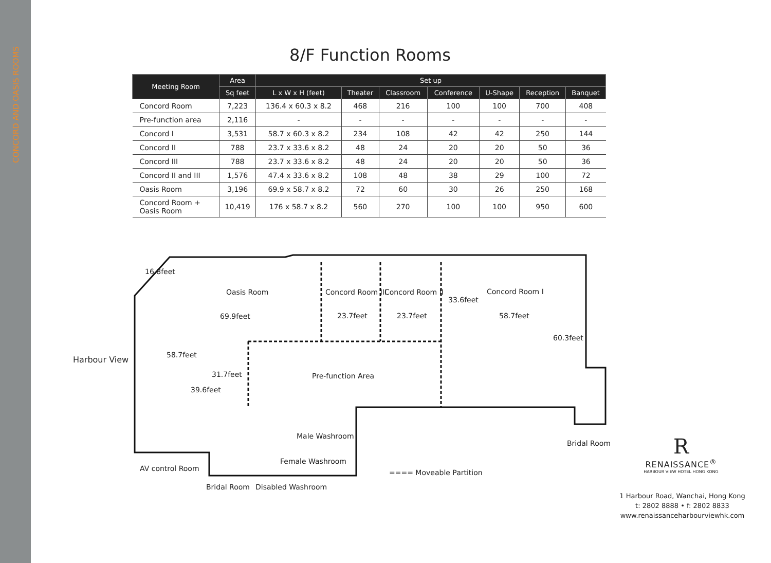CONCORD AND OASIS ROOMS
8/F Function Rooms
| Meeting Room | Area | Set up | | | | | | |
| --- | --- | --- | --- | --- | --- | --- | --- | --- |
| | Sq feet | L x W x H (feet) | Theater | Classroom | Conference | U-Shape | Reception | Banquet |
| Concord Room | 7,223 | 136.4 x 60.3 x 8.2 | 468 | 216 | 100 | 100 | 700 | 408 |
| Pre-function area | 2,116 | - | - | - | - | - | - | - |
| Concord I | 3,531 | 58.7 x 60.3 x 8.2 | 234 | 108 | 42 | 42 | 250 | 144 |
| Concord II | 788 | 23.7 x 33.6 x 8.2 | 48 | 24 | 20 | 20 | 50 | 36 |
| Concord III | 788 | 23.7 x 33.6 x 8.2 | 48 | 24 | 20 | 20 | 50 | 36 |
| Concord II and III | 1,576 | 47.4 x 33.6 x 8.2 | 108 | 48 | 38 | 29 | 100 | 72 |
| Oasis Room | 3,196 | 69.9 x 58.7 x 8.2 | 72 | 60 | 30 | 26 | 250 | 168 |
| Concord Room + Oasis Room | 10,419 | 176 x 58.7 x 8.2 | 560 | 270 | 100 | 100 | 950 | 600 |
Oasis Room Concord Room III Concord Room II Concord Room I
16.8feet
33.6feet
69.9feet 23.7feet 23.7feet 58.7feet
60.3feet
Harbour View 58.7feet
31.7feet Pre-function Area
39.6feet
Male Washroom
Bridal Room
Female Washroom
AV control Room ==== Moveable Partition
Bridal Room Disabled Washroom
R
RENAISSANCE<sup>®</sup>
HARBOUR VIEW HOTEL HONG KONG
1 Harbour Road, Wanchai, Hong Kong
t: 2802 8888 • f: 2802 8833
www.renaissanceharbourviewhk.com